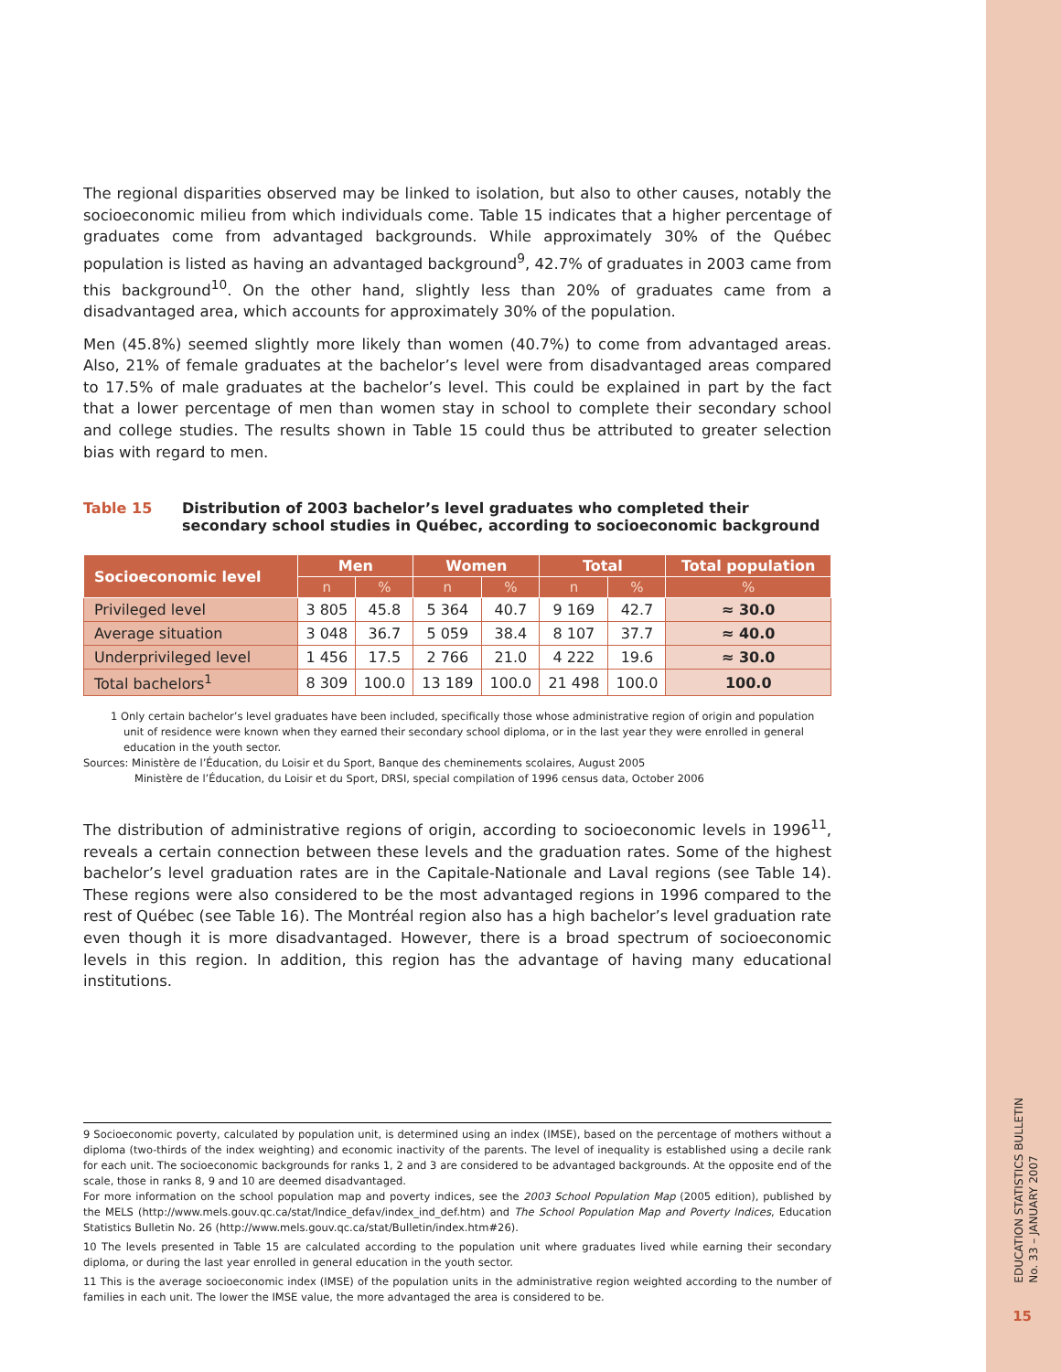The regional disparities observed may be linked to isolation, but also to other causes, notably the socioeconomic milieu from which individuals come. Table 15 indicates that a higher percentage of graduates come from advantaged backgrounds. While approximately 30% of the Québec population is listed as having an advantaged background<sup>9</sup>, 42.7% of graduates in 2003 came from this background<sup>10</sup>. On the other hand, slightly less than 20% of graduates came from a disadvantaged area, which accounts for approximately 30% of the population.
Men (45.8%) seemed slightly more likely than women (40.7%) to come from advantaged areas. Also, 21% of female graduates at the bachelor’s level were from disadvantaged areas compared to 17.5% of male graduates at the bachelor’s level. This could be explained in part by the fact that a lower percentage of men than women stay in school to complete their secondary school and college studies. The results shown in Table 15 could thus be attributed to greater selection bias with regard to men.
Table 15 Distribution of 2003 bachelor’s level graduates who completed their secondary school studies in Québec, according to socioeconomic background
| Socioeconomic level | Men | | Women | | Total | | Total population |
| --- | --- | --- | --- | --- | --- | --- | --- |
| | n | % | n | % | n | % | % |
| Privileged level | 3 805 | 45.8 | 5 364 | 40.7 | 9 169 | 42.7 | ≈ 30.0 |
| Average situation | 3 048 | 36.7 | 5 059 | 38.4 | 8 107 | 37.7 | ≈ 40.0 |
| Underprivileged level | 1 456 | 17.5 | 2 766 | 21.0 | 4 222 | 19.6 | ≈ 30.0 |
| Total bachelors<sup>1</sup> | 8 309 | 100.0 | 13 189 | 100.0 | 21 498 | 100.0 | 100.0 |
1 Only certain bachelor’s level graduates have been included, specifically those whose administrative region of origin and population unit of residence were known when they earned their secondary school diploma, or in the last year they were enrolled in general education in the youth sector.
Sources: Ministère de l’Éducation, du Loisir et du Sport, Banque des cheminements scolaires, August 2005
Ministère de l’Éducation, du Loisir et du Sport, DRSI, special compilation of 1996 census data, October 2006
The distribution of administrative regions of origin, according to socioeconomic levels in 1996<sup>11</sup>, reveals a certain connection between these levels and the graduation rates. Some of the highest bachelor’s level graduation rates are in the Capitale-Nationale and Laval regions (see Table 14). These regions were also considered to be the most advantaged regions in 1996 compared to the rest of Québec (see Table 16). The Montréal region also has a high bachelor’s level graduation rate even though it is more disadvantaged. However, there is a broad spectrum of socioeconomic levels in this region. In addition, this region has the advantage of having many educational institutions.
9 Socioeconomic poverty, calculated by population unit, is determined using an index (IMSE), based on the percentage of mothers without a diploma (two-thirds of the index weighting) and economic inactivity of the parents. The level of inequality is established using a decile rank for each unit. The socioeconomic backgrounds for ranks 1, 2 and 3 are considered to be advantaged backgrounds. At the opposite end of the scale, those in ranks 8, 9 and 10 are deemed disadvantaged.
For more information on the school population map and poverty indices, see the 2003 School Population Map (2005 edition), published by the MELS (http://www.mels.gouv.qc.ca/stat/Indice_defav/index_ind_def.htm) and The School Population Map and Poverty Indices, Education Statistics Bulletin No. 26 (http://www.mels.gouv.qc.ca/stat/Bulletin/index.htm#26).
10 The levels presented in Table 15 are calculated according to the population unit where graduates lived while earning their secondary diploma, or during the last year enrolled in general education in the youth sector.
11 This is the average socioeconomic index (IMSE) of the population units in the administrative region weighted according to the number of families in each unit. The lower the IMSE value, the more advantaged the area is considered to be.
EDUCATION STATISTICS BULLETIN
No. 33 – JANUARY 2007
15